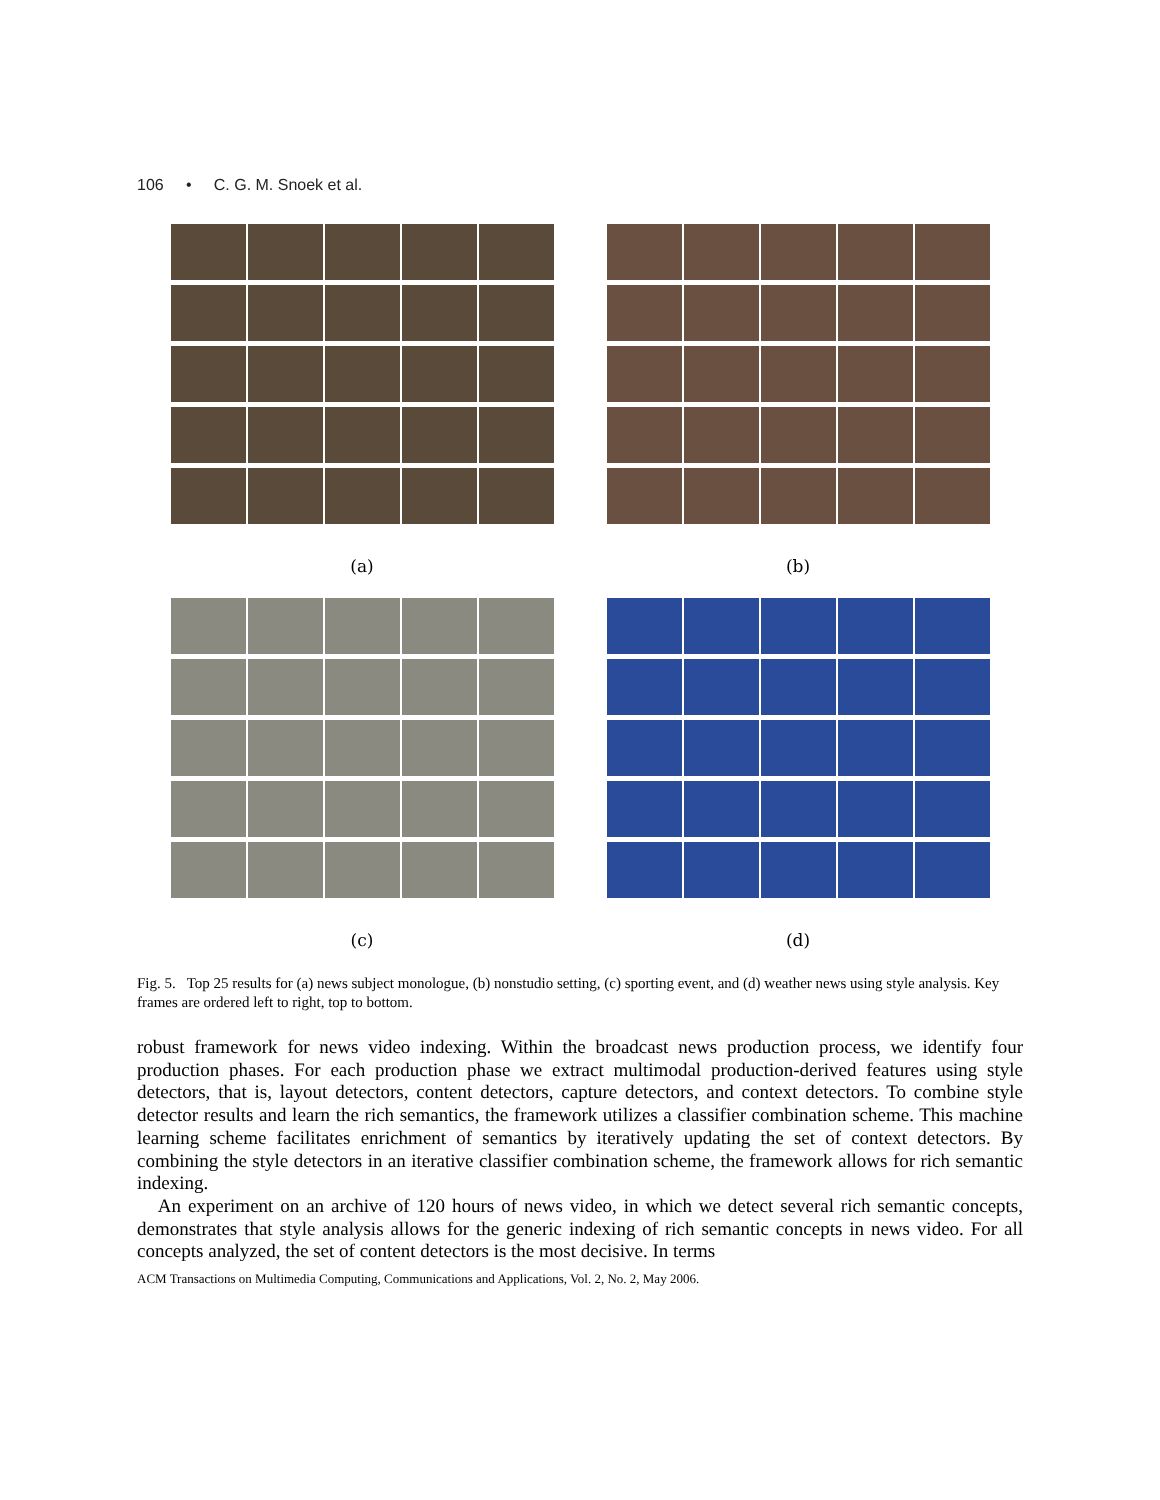106 • C. G. M. Snoek et al.
(a)
(b)
(c)
(d)
Fig. 5. Top 25 results for (a) news subject monologue, (b) nonstudio setting, (c) sporting event, and (d) weather news using style analysis. Key frames are ordered left to right, top to bottom.
robust framework for news video indexing. Within the broadcast news production process, we identify four production phases. For each production phase we extract multimodal production-derived features using style detectors, that is, layout detectors, content detectors, capture detectors, and context detectors. To combine style detector results and learn the rich semantics, the framework utilizes a classifier combination scheme. This machine learning scheme facilitates enrichment of semantics by iteratively updating the set of context detectors. By combining the style detectors in an iterative classifier combination scheme, the framework allows for rich semantic indexing.
An experiment on an archive of 120 hours of news video, in which we detect several rich semantic concepts, demonstrates that style analysis allows for the generic indexing of rich semantic concepts in news video. For all concepts analyzed, the set of content detectors is the most decisive. In terms
ACM Transactions on Multimedia Computing, Communications and Applications, Vol. 2, No. 2, May 2006.